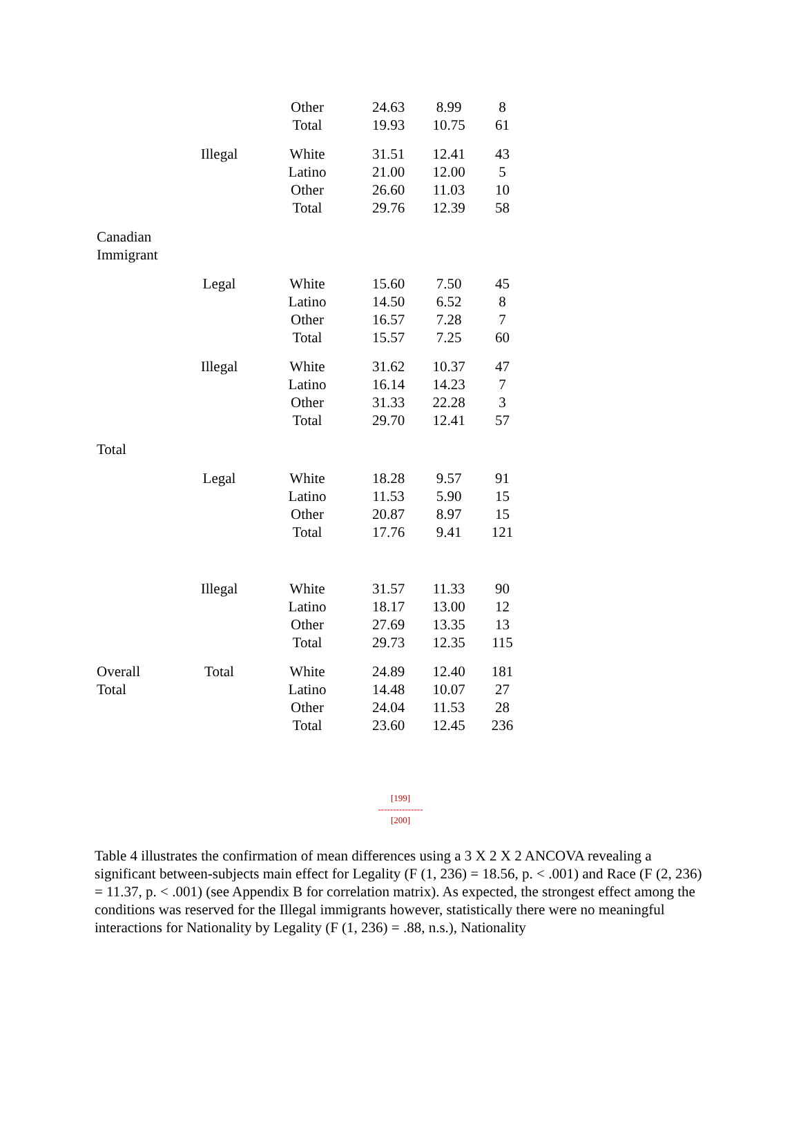| | | Other | 24.63 | 8.99 | 8 |
| | | Total | 19.93 | 10.75 | 61 |
| | Illegal | White | 31.51 | 12.41 | 43 |
| | | Latino | 21.00 | 12.00 | 5 |
| | | Other | 26.60 | 11.03 | 10 |
| | | Total | 29.76 | 12.39 | 58 |
| Canadian Immigrant | | | | | |
| | Legal | White | 15.60 | 7.50 | 45 |
| | | Latino | 14.50 | 6.52 | 8 |
| | | Other | 16.57 | 7.28 | 7 |
| | | Total | 15.57 | 7.25 | 60 |
| | Illegal | White | 31.62 | 10.37 | 47 |
| | | Latino | 16.14 | 14.23 | 7 |
| | | Other | 31.33 | 22.28 | 3 |
| | | Total | 29.70 | 12.41 | 57 |
| Total | | | | | |
| | Legal | White | 18.28 | 9.57 | 91 |
| | | Latino | 11.53 | 5.90 | 15 |
| | | Other | 20.87 | 8.97 | 15 |
| | | Total | 17.76 | 9.41 | 121 |
| | Illegal | White | 31.57 | 11.33 | 90 |
| | | Latino | 18.17 | 13.00 | 12 |
| | | Other | 27.69 | 13.35 | 13 |
| | | Total | 29.73 | 12.35 | 115 |
| Overall Total | Total | White Latino Other Total | 24.89 14.48 24.04 23.60 | 12.40 10.07 11.53 12.45 | 181 27 28 236 |
[199]
---------------
[200]
Table 4 illustrates the confirmation of mean differences using a 3 X 2 X 2 ANCOVA revealing a significant between-subjects main effect for Legality (F (1, 236) = 18.56, p. < .001) and Race (F (2, 236) = 11.37, p. < .001) (see Appendix B for correlation matrix). As expected, the strongest effect among the conditions was reserved for the Illegal immigrants however, statistically there were no meaningful interactions for Nationality by Legality (F (1, 236) = .88, n.s.), Nationality